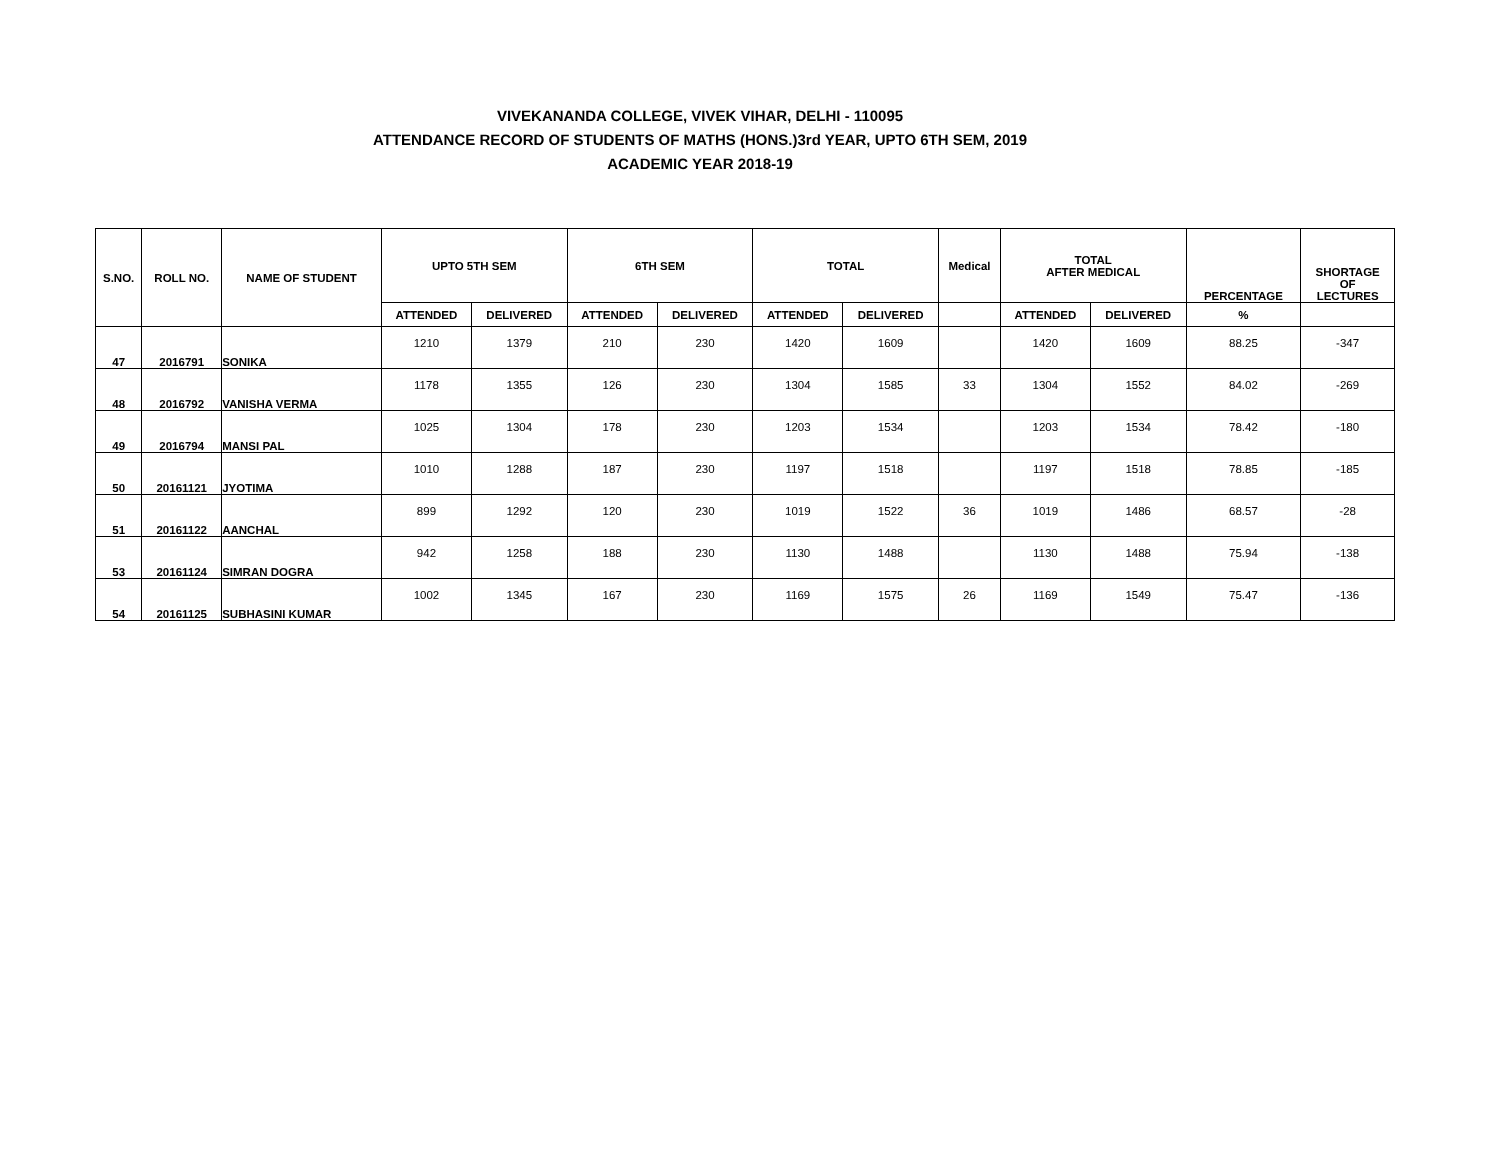VIVEKANANDA COLLEGE, VIVEK VIHAR, DELHI - 110095
ATTENDANCE RECORD OF STUDENTS OF MATHS (HONS.)3rd YEAR, UPTO 6TH SEM, 2019
ACADEMIC YEAR 2018-19
| S.NO. | ROLL NO. | NAME OF STUDENT | UPTO 5TH SEM | | 6TH SEM | | TOTAL | | Medical | TOTAL AFTER MEDICAL | | PERCENTAGE | SHORTAGE OF LECTURES |
| --- | --- | --- | --- | --- | --- | --- | --- | --- | --- | --- | --- | --- | --- |
| | | | ATTENDED | DELIVERED | ATTENDED | DELIVERED | ATTENDED | DELIVERED | | ATTENDED | DELIVERED | % | |
| 47 | 2016791 | SONIKA | 1210 | 1379 | 210 | 230 | 1420 | 1609 | | 1420 | 1609 | 88.25 | -347 |
| 48 | 2016792 | VANISHA VERMA | 1178 | 1355 | 126 | 230 | 1304 | 1585 | 33 | 1304 | 1552 | 84.02 | -269 |
| 49 | 2016794 | MANSI PAL | 1025 | 1304 | 178 | 230 | 1203 | 1534 | | 1203 | 1534 | 78.42 | -180 |
| 50 | 20161121 | JYOTIMA | 1010 | 1288 | 187 | 230 | 1197 | 1518 | | 1197 | 1518 | 78.85 | -185 |
| 51 | 20161122 | AANCHAL | 899 | 1292 | 120 | 230 | 1019 | 1522 | 36 | 1019 | 1486 | 68.57 | -28 |
| 53 | 20161124 | SIMRAN DOGRA | 942 | 1258 | 188 | 230 | 1130 | 1488 | | 1130 | 1488 | 75.94 | -138 |
| 54 | 20161125 | SUBHASINI KUMAR | 1002 | 1345 | 167 | 230 | 1169 | 1575 | 26 | 1169 | 1549 | 75.47 | -136 |